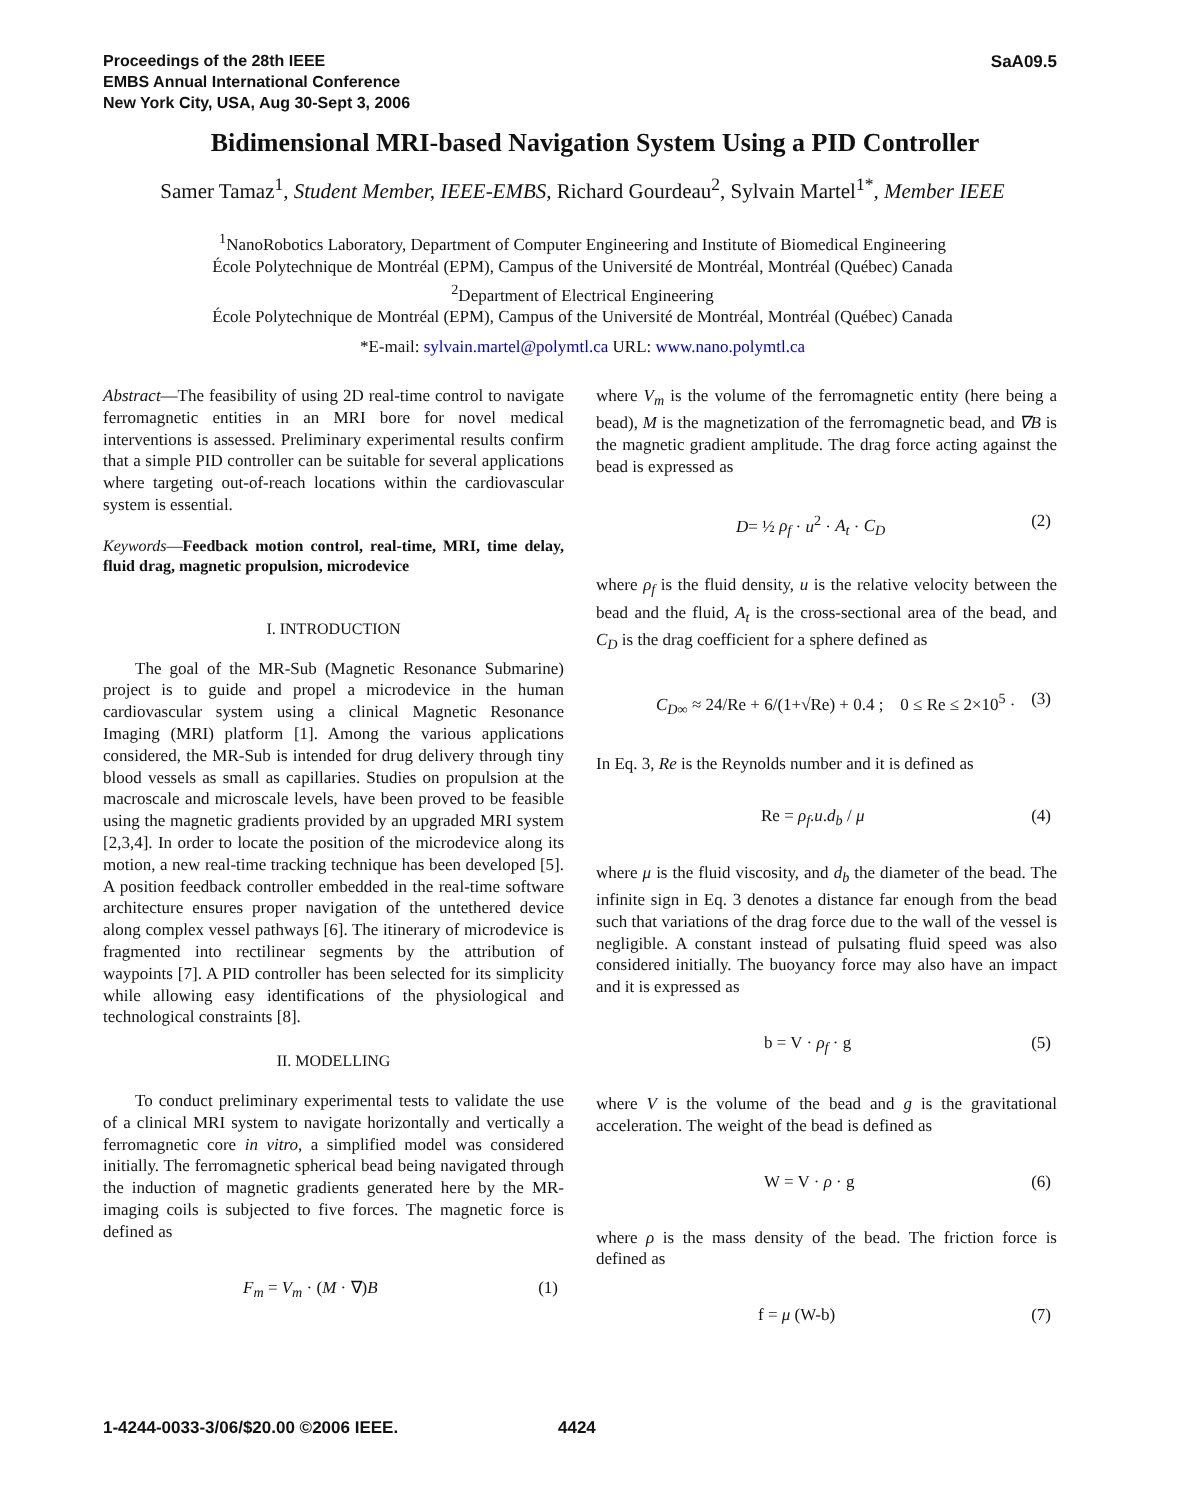Proceedings of the 28th IEEE
EMBS Annual International Conference
New York City, USA, Aug 30-Sept 3, 2006
SaA09.5
Bidimensional MRI-based Navigation System Using a PID Controller
Samer Tamaz<sup>1</sup>, Student Member, IEEE-EMBS, Richard Gourdeau<sup>2</sup>, Sylvain Martel<sup>1*</sup>, Member IEEE
<sup>1</sup> NanoRobotics Laboratory, Department of Computer Engineering and Institute of Biomedical Engineering
École Polytechnique de Montréal (EPM), Campus of the Université de Montréal, Montréal (Québec) Canada
<sup>2</sup> Department of Electrical Engineering
École Polytechnique de Montréal (EPM), Campus of the Université de Montréal, Montréal (Québec) Canada
*E-mail: sylvain.martel@polymtl.ca URL: www.nano.polymtl.ca
Abstract—The feasibility of using 2D real-time control to navigate ferromagnetic entities in an MRI bore for novel medical interventions is assessed. Preliminary experimental results confirm that a simple PID controller can be suitable for several applications where targeting out-of-reach locations within the cardiovascular system is essential.
Keywords—Feedback motion control, real-time, MRI, time delay, fluid drag, magnetic propulsion, microdevice
I. INTRODUCTION
The goal of the MR-Sub (Magnetic Resonance Submarine) project is to guide and propel a microdevice in the human cardiovascular system using a clinical Magnetic Resonance Imaging (MRI) platform [1]. Among the various applications considered, the MR-Sub is intended for drug delivery through tiny blood vessels as small as capillaries. Studies on propulsion at the macroscale and microscale levels, have been proved to be feasible using the magnetic gradients provided by an upgraded MRI system [2,3,4]. In order to locate the position of the microdevice along its motion, a new real-time tracking technique has been developed [5]. A position feedback controller embedded in the real-time software architecture ensures proper navigation of the untethered device along complex vessel pathways [6]. The itinerary of microdevice is fragmented into rectilinear segments by the attribution of waypoints [7]. A PID controller has been selected for its simplicity while allowing easy identifications of the physiological and technological constraints [8].
II. MODELLING
To conduct preliminary experimental tests to validate the use of a clinical MRI system to navigate horizontally and vertically a ferromagnetic core in vitro, a simplified model was considered initially. The ferromagnetic spherical bead being navigated through the induction of magnetic gradients generated here by the MR-imaging coils is subjected to five forces. The magnetic force is defined as
F<sub>m</sub> = V<sub>m</sub> · (M · ∇)B (1)
where V<sub>m</sub> is the volume of the ferromagnetic entity (here being a bead), M is the magnetization of the ferromagnetic bead, and ∇B is the magnetic gradient amplitude. The drag force acting against the bead is expressed as
D= ½ ρ<sub>f</sub> · u<sup>2</sup> · A<sub>t</sub> · C<sub>D</sub> (2)
where ρ<sub>f</sub> is the fluid density, u is the relative velocity between the bead and the fluid, A<sub>t</sub> is the cross-sectional area of the bead, and C<sub>D</sub> is the drag coefficient for a sphere defined as
C<sub>D∞</sub> ≈ 24/Re + 6/(1+√Re) + 0.4 ; 0 ≤ Re ≤ 2×10<sup>5</sup> · (3)
In Eq. 3, Re is the Reynolds number and it is defined as
Re = ρ<sub>f</sub>.u.d<sub>b</sub> / μ (4)
where μ is the fluid viscosity, and d<sub>b</sub> the diameter of the bead. The infinite sign in Eq. 3 denotes a distance far enough from the bead such that variations of the drag force due to the wall of the vessel is negligible. A constant instead of pulsating fluid speed was also considered initially. The buoyancy force may also have an impact and it is expressed as
b = V · ρ<sub>f</sub> · g (5)
where V is the volume of the bead and g is the gravitational acceleration. The weight of the bead is defined as
W = V · ρ · g (6)
where ρ is the mass density of the bead. The friction force is defined as
f = μ (W-b) (7)
1-4244-0033-3/06/$20.00 ©2006 IEEE.
4424